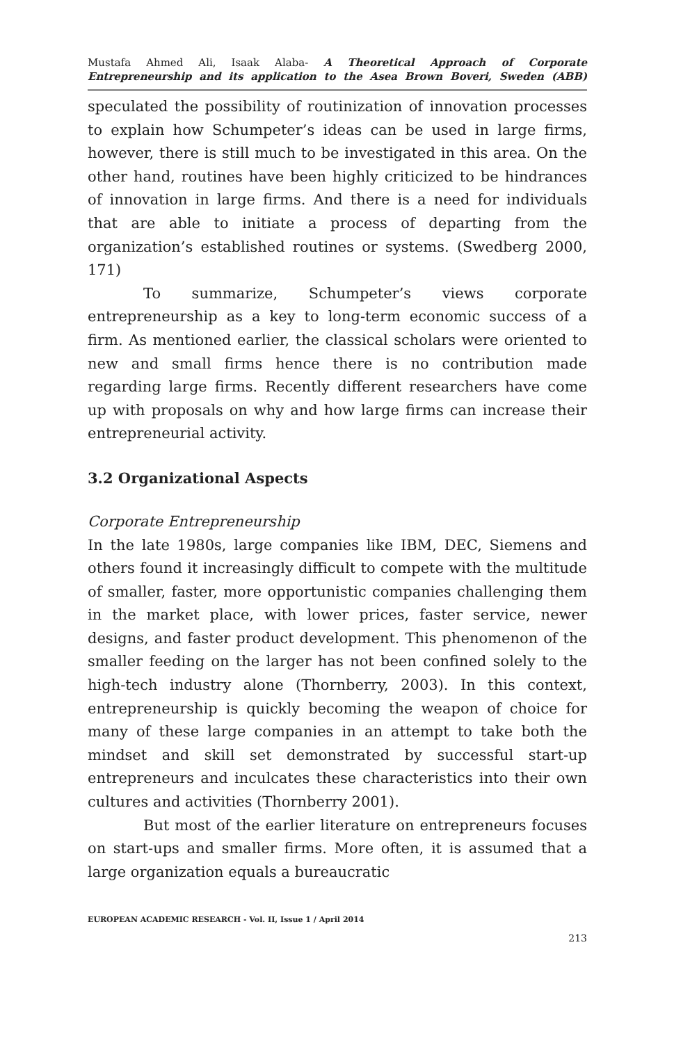Mustafa Ahmed Ali, Isaak Alaba- A Theoretical Approach of Corporate
Entrepreneurship and its application to the Asea Brown Boveri, Sweden (ABB)
speculated the possibility of routinization of innovation processes to explain how Schumpeter’s ideas can be used in large firms, however, there is still much to be investigated in this area. On the other hand, routines have been highly criticized to be hindrances of innovation in large firms. And there is a need for individuals that are able to initiate a process of departing from the organization’s established routines or systems. (Swedberg 2000, 171)
To summarize, Schumpeter’s views corporate entrepreneurship as a key to long-term economic success of a firm. As mentioned earlier, the classical scholars were oriented to new and small firms hence there is no contribution made regarding large firms. Recently different researchers have come up with proposals on why and how large firms can increase their entrepreneurial activity.
3.2 Organizational Aspects
Corporate Entrepreneurship
In the late 1980s, large companies like IBM, DEC, Siemens and others found it increasingly difficult to compete with the multitude of smaller, faster, more opportunistic companies challenging them in the market place, with lower prices, faster service, newer designs, and faster product development. This phenomenon of the smaller feeding on the larger has not been confined solely to the high-tech industry alone (Thornberry, 2003). In this context, entrepreneurship is quickly becoming the weapon of choice for many of these large companies in an attempt to take both the mindset and skill set demonstrated by successful start-up entrepreneurs and inculcates these characteristics into their own cultures and activities (Thornberry 2001).
But most of the earlier literature on entrepreneurs focuses on start-ups and smaller firms. More often, it is assumed that a large organization equals a bureaucratic
EUROPEAN ACADEMIC RESEARCH - Vol. II, Issue 1 / April 2014
213